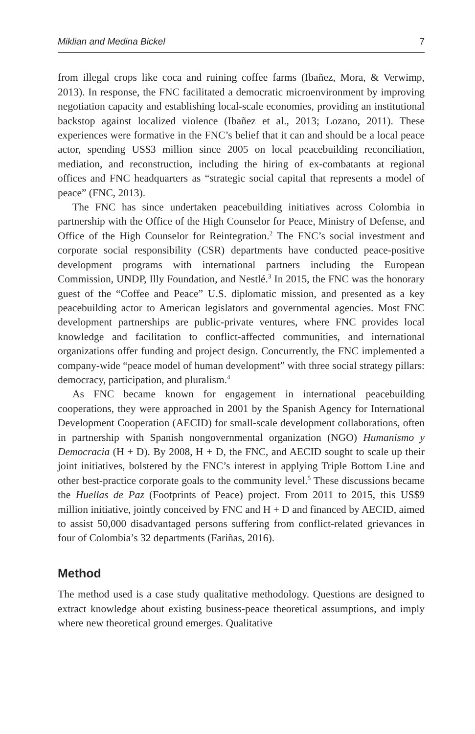Miklian and Medina Bickel 7
from illegal crops like coca and ruining coffee farms (Ibañez, Mora, & Verwimp, 2013). In response, the FNC facilitated a democratic microenvironment by improving negotiation capacity and establishing local-scale economies, providing an institutional backstop against localized violence (Ibañez et al., 2013; Lozano, 2011). These experiences were formative in the FNC’s belief that it can and should be a local peace actor, spending US$3 million since 2005 on local peacebuilding reconciliation, mediation, and reconstruction, including the hiring of ex-combatants at regional offices and FNC headquarters as “strategic social capital that represents a model of peace” (FNC, 2013).
The FNC has since undertaken peacebuilding initiatives across Colombia in partnership with the Office of the High Counselor for Peace, Ministry of Defense, and Office of the High Counselor for Reintegration.<sup>2</sup> The FNC’s social investment and corporate social responsibility (CSR) departments have conducted peace-positive development programs with international partners including the European Commission, UNDP, Illy Foundation, and Nestlé.<sup>3</sup> In 2015, the FNC was the honorary guest of the “Coffee and Peace” U.S. diplomatic mission, and presented as a key peacebuilding actor to American legislators and governmental agencies. Most FNC development partnerships are public-private ventures, where FNC provides local knowledge and facilitation to conflict-affected communities, and international organizations offer funding and project design. Concurrently, the FNC implemented a company-wide “peace model of human development” with three social strategy pillars: democracy, participation, and pluralism.<sup>4</sup>
As FNC became known for engagement in international peacebuilding cooperations, they were approached in 2001 by the Spanish Agency for International Development Cooperation (AECID) for small-scale development collaborations, often in partnership with Spanish nongovernmental organization (NGO) Humanismo y Democracia (H + D). By 2008, H + D, the FNC, and AECID sought to scale up their joint initiatives, bolstered by the FNC’s interest in applying Triple Bottom Line and other best-practice corporate goals to the community level.<sup>5</sup> These discussions became the Huellas de Paz (Footprints of Peace) project. From 2011 to 2015, this US$9 million initiative, jointly conceived by FNC and H + D and financed by AECID, aimed to assist 50,000 disadvantaged persons suffering from conflict-related grievances in four of Colombia’s 32 departments (Fariñas, 2016).
Method
The method used is a case study qualitative methodology. Questions are designed to extract knowledge about existing business-peace theoretical assumptions, and imply where new theoretical ground emerges. Qualitative